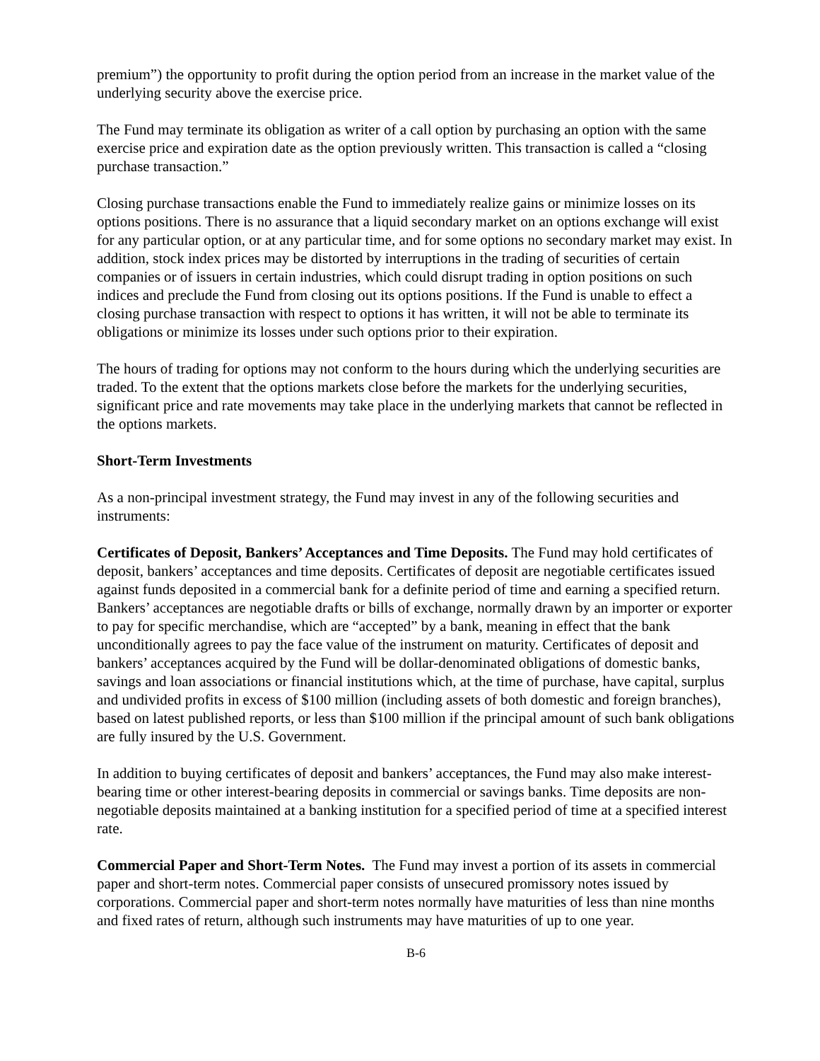premium”) the opportunity to profit during the option period from an increase in the market value of the underlying security above the exercise price.
The Fund may terminate its obligation as writer of a call option by purchasing an option with the same exercise price and expiration date as the option previously written. This transaction is called a “closing purchase transaction.”
Closing purchase transactions enable the Fund to immediately realize gains or minimize losses on its options positions. There is no assurance that a liquid secondary market on an options exchange will exist for any particular option, or at any particular time, and for some options no secondary market may exist. In addition, stock index prices may be distorted by interruptions in the trading of securities of certain companies or of issuers in certain industries, which could disrupt trading in option positions on such indices and preclude the Fund from closing out its options positions. If the Fund is unable to effect a closing purchase transaction with respect to options it has written, it will not be able to terminate its obligations or minimize its losses under such options prior to their expiration.
The hours of trading for options may not conform to the hours during which the underlying securities are traded. To the extent that the options markets close before the markets for the underlying securities, significant price and rate movements may take place in the underlying markets that cannot be reflected in the options markets.
Short-Term Investments
As a non-principal investment strategy, the Fund may invest in any of the following securities and instruments:
Certificates of Deposit, Bankers’ Acceptances and Time Deposits. The Fund may hold certificates of deposit, bankers’ acceptances and time deposits. Certificates of deposit are negotiable certificates issued against funds deposited in a commercial bank for a definite period of time and earning a specified return. Bankers’ acceptances are negotiable drafts or bills of exchange, normally drawn by an importer or exporter to pay for specific merchandise, which are “accepted” by a bank, meaning in effect that the bank unconditionally agrees to pay the face value of the instrument on maturity. Certificates of deposit and bankers’ acceptances acquired by the Fund will be dollar-denominated obligations of domestic banks, savings and loan associations or financial institutions which, at the time of purchase, have capital, surplus and undivided profits in excess of $100 million (including assets of both domestic and foreign branches), based on latest published reports, or less than $100 million if the principal amount of such bank obligations are fully insured by the U.S. Government.
In addition to buying certificates of deposit and bankers’ acceptances, the Fund may also make interest-bearing time or other interest-bearing deposits in commercial or savings banks. Time deposits are non-negotiable deposits maintained at a banking institution for a specified period of time at a specified interest rate.
Commercial Paper and Short-Term Notes. The Fund may invest a portion of its assets in commercial paper and short-term notes. Commercial paper consists of unsecured promissory notes issued by corporations. Commercial paper and short-term notes normally have maturities of less than nine months and fixed rates of return, although such instruments may have maturities of up to one year.
B-6